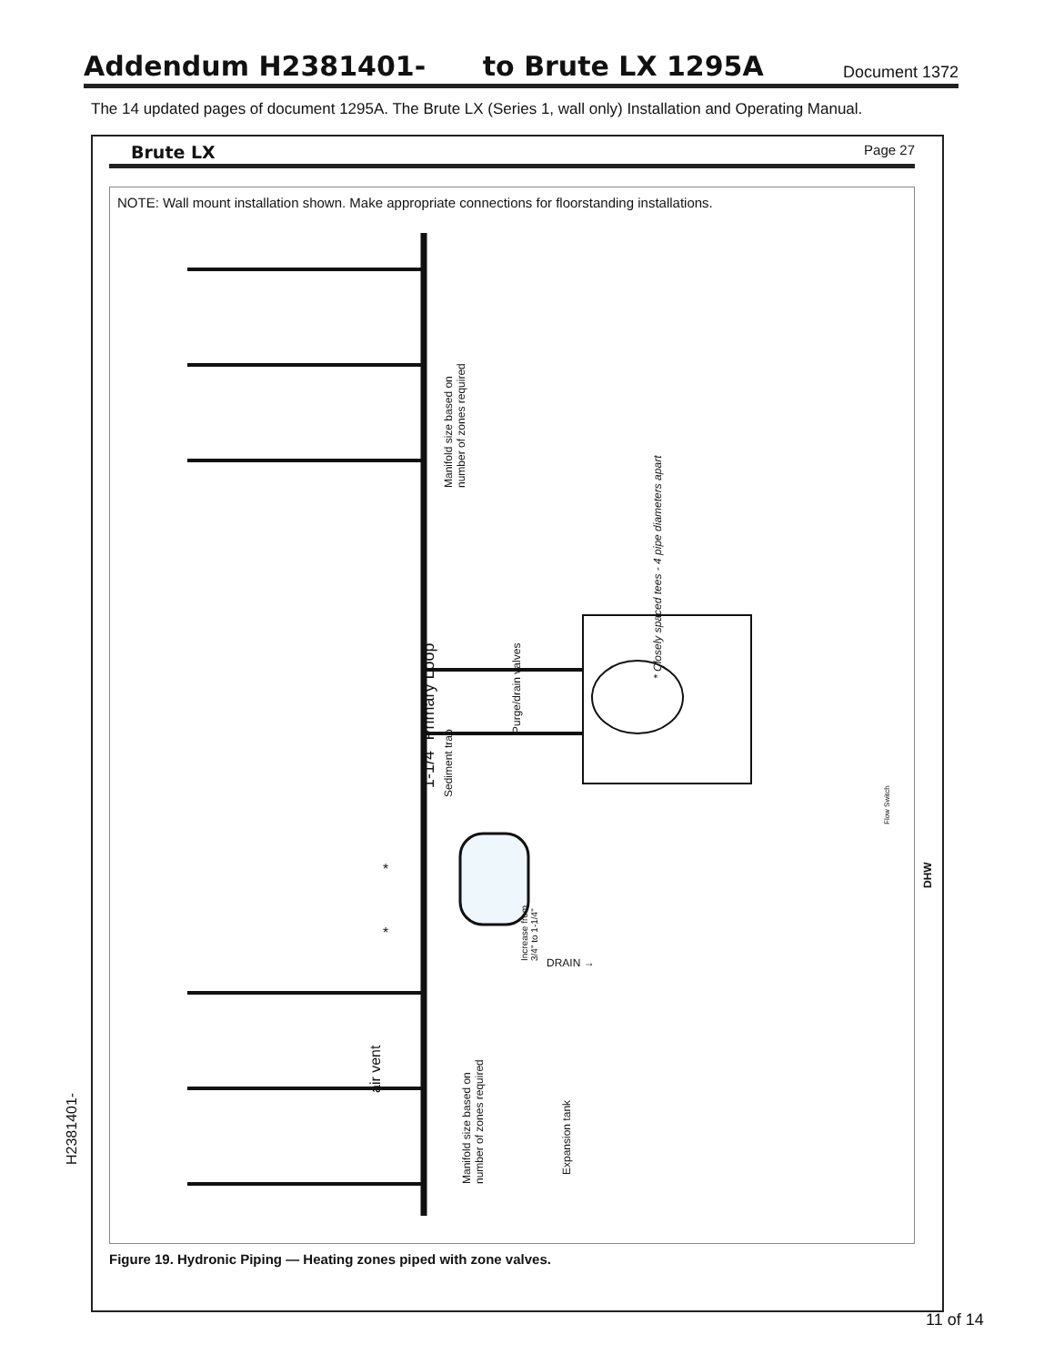Addendum H2381401- to Brute LX 1295A
Document 1372
The 14 updated pages of document 1295A. The Brute LX (Series 1, wall only) Installation and Operating Manual.
Brute LX Page 27
NOTE: Wall mount installation shown. Make appropriate connections for floorstanding installations.
Manifold size based on
number of zones required
* Closely spaced tees - 4 pipe diameters apart
1-1/4" Primary Loop Sediment trap
Purge/drain valves
Flow Switch
DHW
Increase from
3/4" to 1-1/4"
DRAIN →
air vent
Expansion tank
Manifold size based on
number of zones required
*
*
Figure 19. Hydronic Piping — Heating zones piped with zone valves.
H2381401-
11 of 14